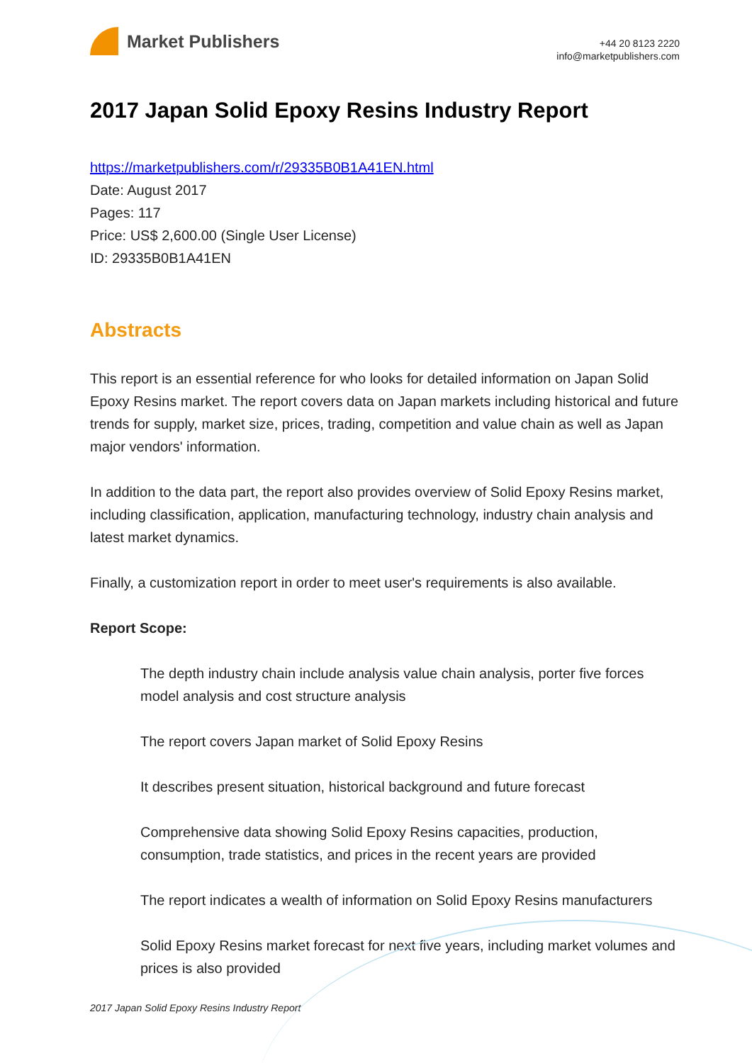Market Publishers
+44 20 8123 2220
info@marketpublishers.com
2017 Japan Solid Epoxy Resins Industry Report
https://marketpublishers.com/r/29335B0B1A41EN.html
Date: August 2017
Pages: 117
Price: US$ 2,600.00 (Single User License)
ID: 29335B0B1A41EN
Abstracts
This report is an essential reference for who looks for detailed information on Japan Solid Epoxy Resins market. The report covers data on Japan markets including historical and future trends for supply, market size, prices, trading, competition and value chain as well as Japan major vendors' information.
In addition to the data part, the report also provides overview of Solid Epoxy Resins market, including classification, application, manufacturing technology, industry chain analysis and latest market dynamics.
Finally, a customization report in order to meet user's requirements is also available.
Report Scope:
The depth industry chain include analysis value chain analysis, porter five forces model analysis and cost structure analysis
The report covers Japan market of Solid Epoxy Resins
It describes present situation, historical background and future forecast
Comprehensive data showing Solid Epoxy Resins capacities, production, consumption, trade statistics, and prices in the recent years are provided
The report indicates a wealth of information on Solid Epoxy Resins manufacturers
Solid Epoxy Resins market forecast for next five years, including market volumes and prices is also provided
2017 Japan Solid Epoxy Resins Industry Report